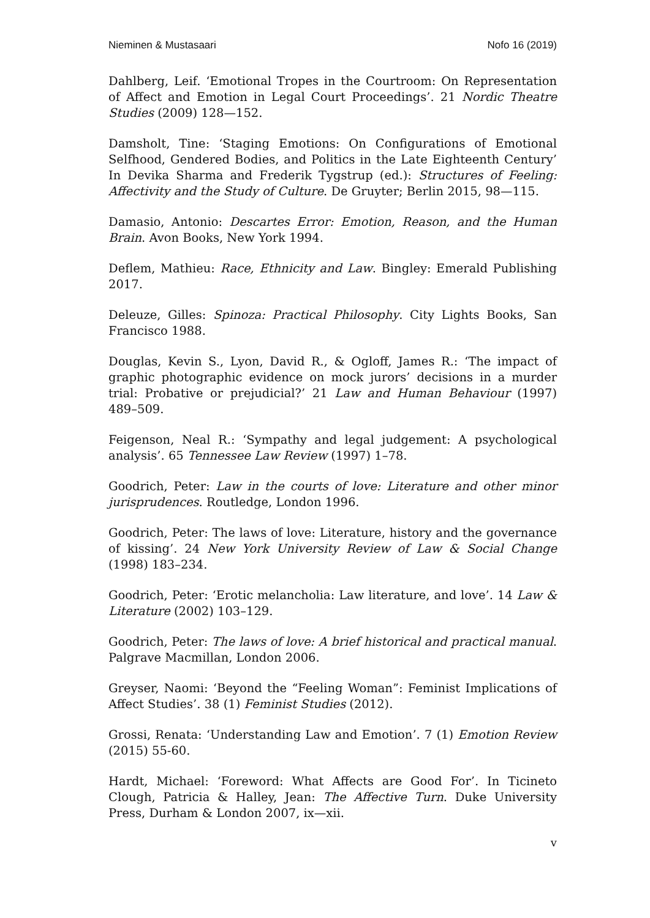Nieminen & Mustasaari Nofo 16 (2019)
Dahlberg, Leif. ‘Emotional Tropes in the Courtroom: On Representation of Affect and Emotion in Legal Court Proceedings’. 21 Nordic Theatre Studies (2009) 128—152.
Damsholt, Tine: ‘Staging Emotions: On Configurations of Emotional Selfhood, Gendered Bodies, and Politics in the Late Eighteenth Century’ In Devika Sharma and Frederik Tygstrup (ed.): Structures of Feeling: Affectivity and the Study of Culture. De Gruyter; Berlin 2015, 98—115.
Damasio, Antonio: Descartes Error: Emotion, Reason, and the Human Brain. Avon Books, New York 1994.
Deflem, Mathieu: Race, Ethnicity and Law. Bingley: Emerald Publishing 2017.
Deleuze, Gilles: Spinoza: Practical Philosophy. City Lights Books, San Francisco 1988.
Douglas, Kevin S., Lyon, David R., & Ogloff, James R.: ‘The impact of graphic photographic evidence on mock jurors’ decisions in a murder trial: Probative or prejudicial?’ 21 Law and Human Behaviour (1997) 489–509.
Feigenson, Neal R.: ‘Sympathy and legal judgement: A psychological analysis’. 65 Tennessee Law Review (1997) 1–78.
Goodrich, Peter: Law in the courts of love: Literature and other minor jurisprudences. Routledge, London 1996.
Goodrich, Peter: The laws of love: Literature, history and the governance of kissing’. 24 New York University Review of Law & Social Change (1998) 183–234.
Goodrich, Peter: ‘Erotic melancholia: Law literature, and love’. 14 Law & Literature (2002) 103–129.
Goodrich, Peter: The laws of love: A brief historical and practical manual. Palgrave Macmillan, London 2006.
Greyser, Naomi: ‘Beyond the “Feeling Woman”: Feminist Implications of Affect Studies’. 38 (1) Feminist Studies (2012).
Grossi, Renata: ‘Understanding Law and Emotion’. 7 (1) Emotion Review (2015) 55-60.
Hardt, Michael: ‘Foreword: What Affects are Good For’. In Ticineto Clough, Patricia & Halley, Jean: The Affective Turn. Duke University Press, Durham & London 2007, ix—xii.
v